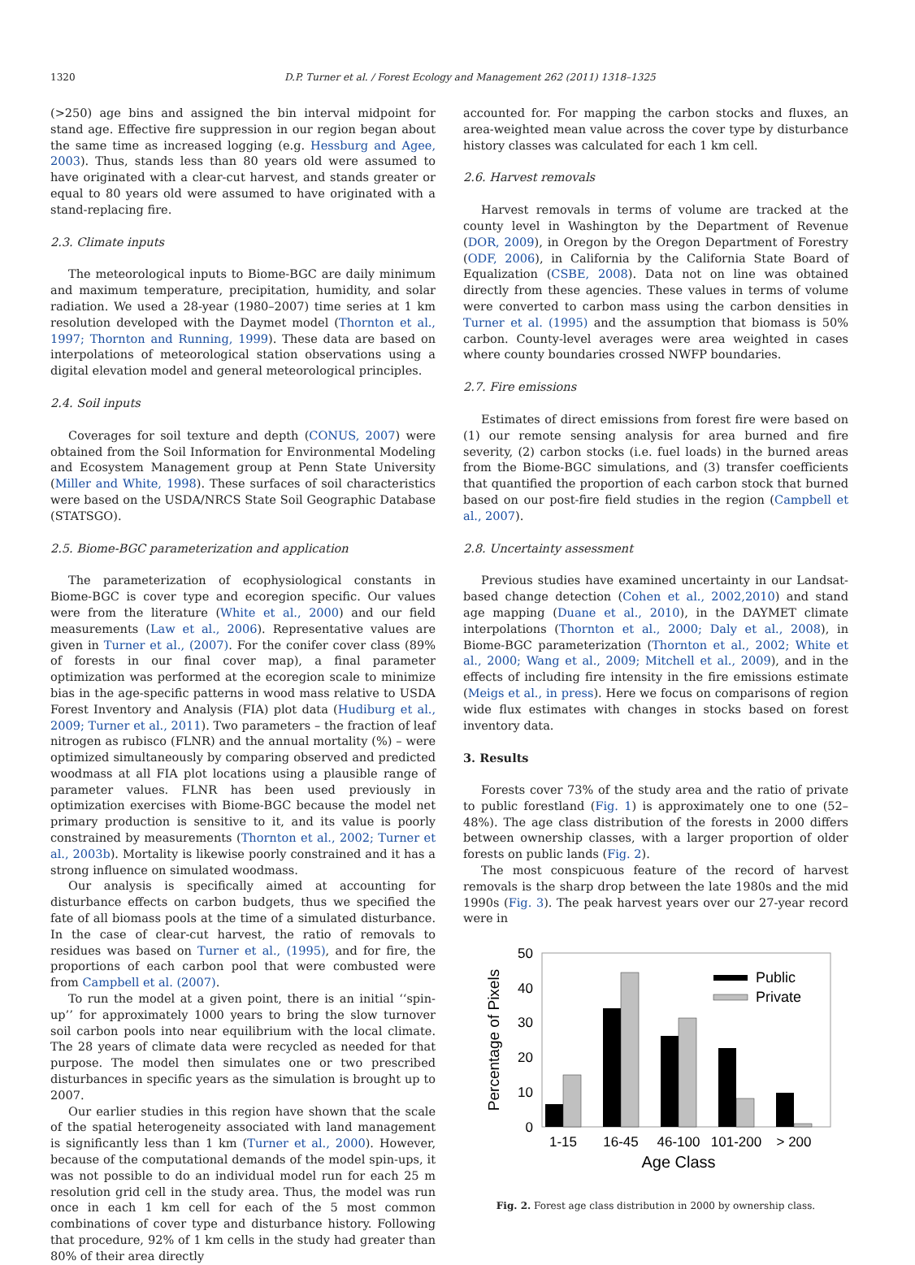1320 D.P. Turner et al. / Forest Ecology and Management 262 (2011) 1318–1325
(>250) age bins and assigned the bin interval midpoint for stand age. Effective fire suppression in our region began about the same time as increased logging (e.g. Hessburg and Agee, 2003). Thus, stands less than 80 years old were assumed to have originated with a clear-cut harvest, and stands greater or equal to 80 years old were assumed to have originated with a stand-replacing fire.
2.3. Climate inputs
The meteorological inputs to Biome-BGC are daily minimum and maximum temperature, precipitation, humidity, and solar radiation. We used a 28-year (1980–2007) time series at 1 km resolution developed with the Daymet model (Thornton et al., 1997; Thornton and Running, 1999). These data are based on interpolations of meteorological station observations using a digital elevation model and general meteorological principles.
2.4. Soil inputs
Coverages for soil texture and depth (CONUS, 2007) were obtained from the Soil Information for Environmental Modeling and Ecosystem Management group at Penn State University (Miller and White, 1998). These surfaces of soil characteristics were based on the USDA/NRCS State Soil Geographic Database (STATSGO).
2.5. Biome-BGC parameterization and application
The parameterization of ecophysiological constants in Biome-BGC is cover type and ecoregion specific. Our values were from the literature (White et al., 2000) and our field measurements (Law et al., 2006). Representative values are given in Turner et al., (2007). For the conifer cover class (89% of forests in our final cover map), a final parameter optimization was performed at the ecoregion scale to minimize bias in the age-specific patterns in wood mass relative to USDA Forest Inventory and Analysis (FIA) plot data (Hudiburg et al., 2009; Turner et al., 2011). Two parameters – the fraction of leaf nitrogen as rubisco (FLNR) and the annual mortality (%) – were optimized simultaneously by comparing observed and predicted woodmass at all FIA plot locations using a plausible range of parameter values. FLNR has been used previously in optimization exercises with Biome-BGC because the model net primary production is sensitive to it, and its value is poorly constrained by measurements (Thornton et al., 2002; Turner et al., 2003b). Mortality is likewise poorly constrained and it has a strong influence on simulated woodmass.
Our analysis is specifically aimed at accounting for disturbance effects on carbon budgets, thus we specified the fate of all biomass pools at the time of a simulated disturbance. In the case of clear-cut harvest, the ratio of removals to residues was based on Turner et al., (1995), and for fire, the proportions of each carbon pool that were combusted were from Campbell et al. (2007).
To run the model at a given point, there is an initial ‘‘spin-up’’ for approximately 1000 years to bring the slow turnover soil carbon pools into near equilibrium with the local climate. The 28 years of climate data were recycled as needed for that purpose. The model then simulates one or two prescribed disturbances in specific years as the simulation is brought up to 2007.
Our earlier studies in this region have shown that the scale of the spatial heterogeneity associated with land management is significantly less than 1 km (Turner et al., 2000). However, because of the computational demands of the model spin-ups, it was not possible to do an individual model run for each 25 m resolution grid cell in the study area. Thus, the model was run once in each 1 km cell for each of the 5 most common combinations of cover type and disturbance history. Following that procedure, 92% of 1 km cells in the study had greater than 80% of their area directly
accounted for. For mapping the carbon stocks and fluxes, an area-weighted mean value across the cover type by disturbance history classes was calculated for each 1 km cell.
2.6. Harvest removals
Harvest removals in terms of volume are tracked at the county level in Washington by the Department of Revenue (DOR, 2009), in Oregon by the Oregon Department of Forestry (ODF, 2006), in California by the California State Board of Equalization (CSBE, 2008). Data not on line was obtained directly from these agencies. These values in terms of volume were converted to carbon mass using the carbon densities in Turner et al. (1995) and the assumption that biomass is 50% carbon. County-level averages were area weighted in cases where county boundaries crossed NWFP boundaries.
2.7. Fire emissions
Estimates of direct emissions from forest fire were based on (1) our remote sensing analysis for area burned and fire severity, (2) carbon stocks (i.e. fuel loads) in the burned areas from the Biome-BGC simulations, and (3) transfer coefficients that quantified the proportion of each carbon stock that burned based on our post-fire field studies in the region (Campbell et al., 2007).
2.8. Uncertainty assessment
Previous studies have examined uncertainty in our Landsat-based change detection (Cohen et al., 2002,2010) and stand age mapping (Duane et al., 2010), in the DAYMET climate interpolations (Thornton et al., 2000; Daly et al., 2008), in Biome-BGC parameterization (Thornton et al., 2002; White et al., 2000; Wang et al., 2009; Mitchell et al., 2009), and in the effects of including fire intensity in the fire emissions estimate (Meigs et al., in press). Here we focus on comparisons of region wide flux estimates with changes in stocks based on forest inventory data.
3. Results
Forests cover 73% of the study area and the ratio of private to public forestland (Fig. 1) is approximately one to one (52–48%). The age class distribution of the forests in 2000 differs between ownership classes, with a larger proportion of older forests on public lands (Fig. 2).
The most conspicuous feature of the record of harvest removals is the sharp drop between the late 1980s and the mid 1990s (Fig. 3). The peak harvest years over our 27-year record were in
50
40
30
20
10
0
Percentage of Pixels
Public
Private
1-15
16-45
46-100
101-200
> 200
Age Class
Fig. 2. Forest age class distribution in 2000 by ownership class.